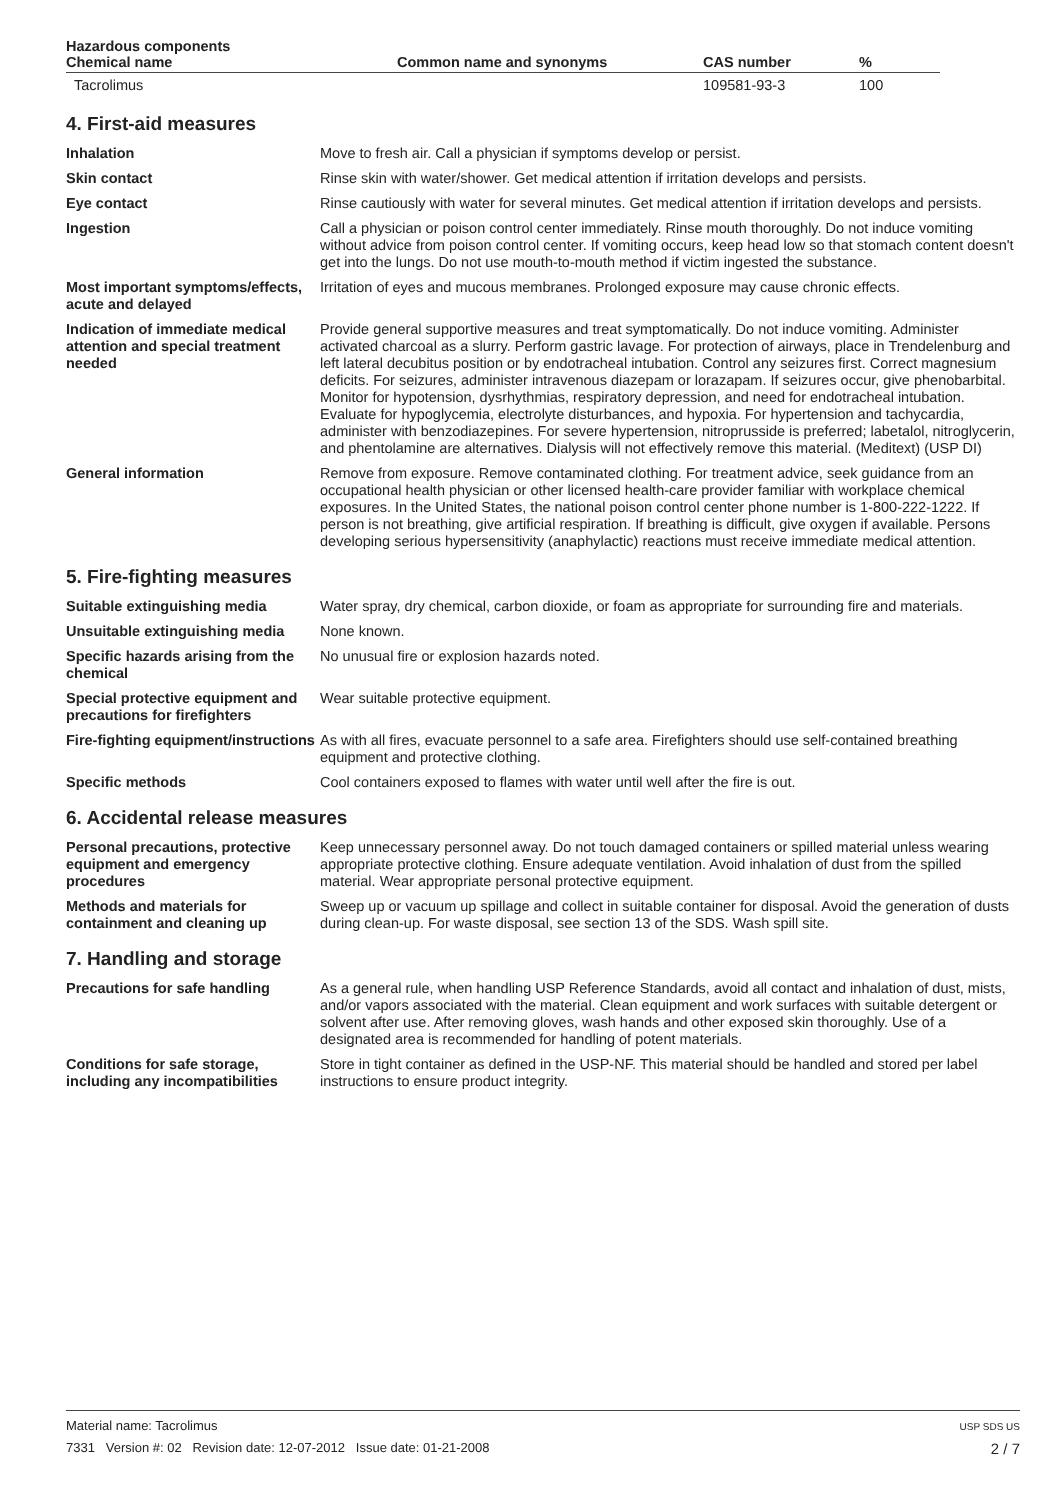| Hazardous components | | | |
| --- | --- | --- | --- |
| Chemical name | Common name and synonyms | CAS number | % |
| Tacrolimus | | 109581-93-3 | 100 |
4. First-aid measures
Inhalation Move to fresh air. Call a physician if symptoms develop or persist.
Skin contact Rinse skin with water/shower. Get medical attention if irritation develops and persists.
Eye contact Rinse cautiously with water for several minutes. Get medical attention if irritation develops and persists.
Ingestion Call a physician or poison control center immediately. Rinse mouth thoroughly. Do not induce vomiting without advice from poison control center. If vomiting occurs, keep head low so that stomach content doesn't get into the lungs. Do not use mouth-to-mouth method if victim ingested the substance.
Most important symptoms/effects, acute and delayed
Irritation of eyes and mucous membranes. Prolonged exposure may cause chronic effects.
Indication of immediate medical attention and special treatment needed
Provide general supportive measures and treat symptomatically. Do not induce vomiting. Administer activated charcoal as a slurry. Perform gastric lavage. For protection of airways, place in Trendelenburg and left lateral decubitus position or by endotracheal intubation. Control any seizures first. Correct magnesium deficits. For seizures, administer intravenous diazepam or lorazapam. If seizures occur, give phenobarbital. Monitor for hypotension, dysrhythmias, respiratory depression, and need for endotracheal intubation. Evaluate for hypoglycemia, electrolyte disturbances, and hypoxia. For hypertension and tachycardia, administer with benzodiazepines. For severe hypertension, nitroprusside is preferred; labetalol, nitroglycerin, and phentolamine are alternatives. Dialysis will not effectively remove this material. (Meditext) (USP DI)
General information Remove from exposure. Remove contaminated clothing. For treatment advice, seek guidance from an occupational health physician or other licensed health-care provider familiar with workplace chemical exposures. In the United States, the national poison control center phone number is 1-800-222-1222. If person is not breathing, give artificial respiration. If breathing is difficult, give oxygen if available. Persons developing serious hypersensitivity (anaphylactic) reactions must receive immediate medical attention.
5. Fire-fighting measures
Suitable extinguishing media Water spray, dry chemical, carbon dioxide, or foam as appropriate for surrounding fire and materials.
Unsuitable extinguishing media
None known.
Specific hazards arising from the chemical
No unusual fire or explosion hazards noted.
Special protective equipment and precautions for firefighters
Wear suitable protective equipment.
Fire-fighting equipment/instructions
As with all fires, evacuate personnel to a safe area. Firefighters should use self-contained breathing equipment and protective clothing.
Specific methods Cool containers exposed to flames with water until well after the fire is out.
6. Accidental release measures
Personal precautions, protective equipment and emergency procedures
Keep unnecessary personnel away. Do not touch damaged containers or spilled material unless wearing appropriate protective clothing. Ensure adequate ventilation. Avoid inhalation of dust from the spilled material. Wear appropriate personal protective equipment.
Methods and materials for containment and cleaning up
Sweep up or vacuum up spillage and collect in suitable container for disposal. Avoid the generation of dusts during clean-up. For waste disposal, see section 13 of the SDS. Wash spill site.
7. Handling and storage
Precautions for safe handling As a general rule, when handling USP Reference Standards, avoid all contact and inhalation of dust, mists, and/or vapors associated with the material. Clean equipment and work surfaces with suitable detergent or solvent after use. After removing gloves, wash hands and other exposed skin thoroughly. Use of a designated area is recommended for handling of potent materials.
Conditions for safe storage, including any incompatibilities
Store in tight container as defined in the USP-NF. This material should be handled and stored per label instructions to ensure product integrity.
USP SDS US
2 / 7
Material name: Tacrolimus
7331 Version #: 02 Revision date: 12-07-2012 Issue date: 01-21-2008